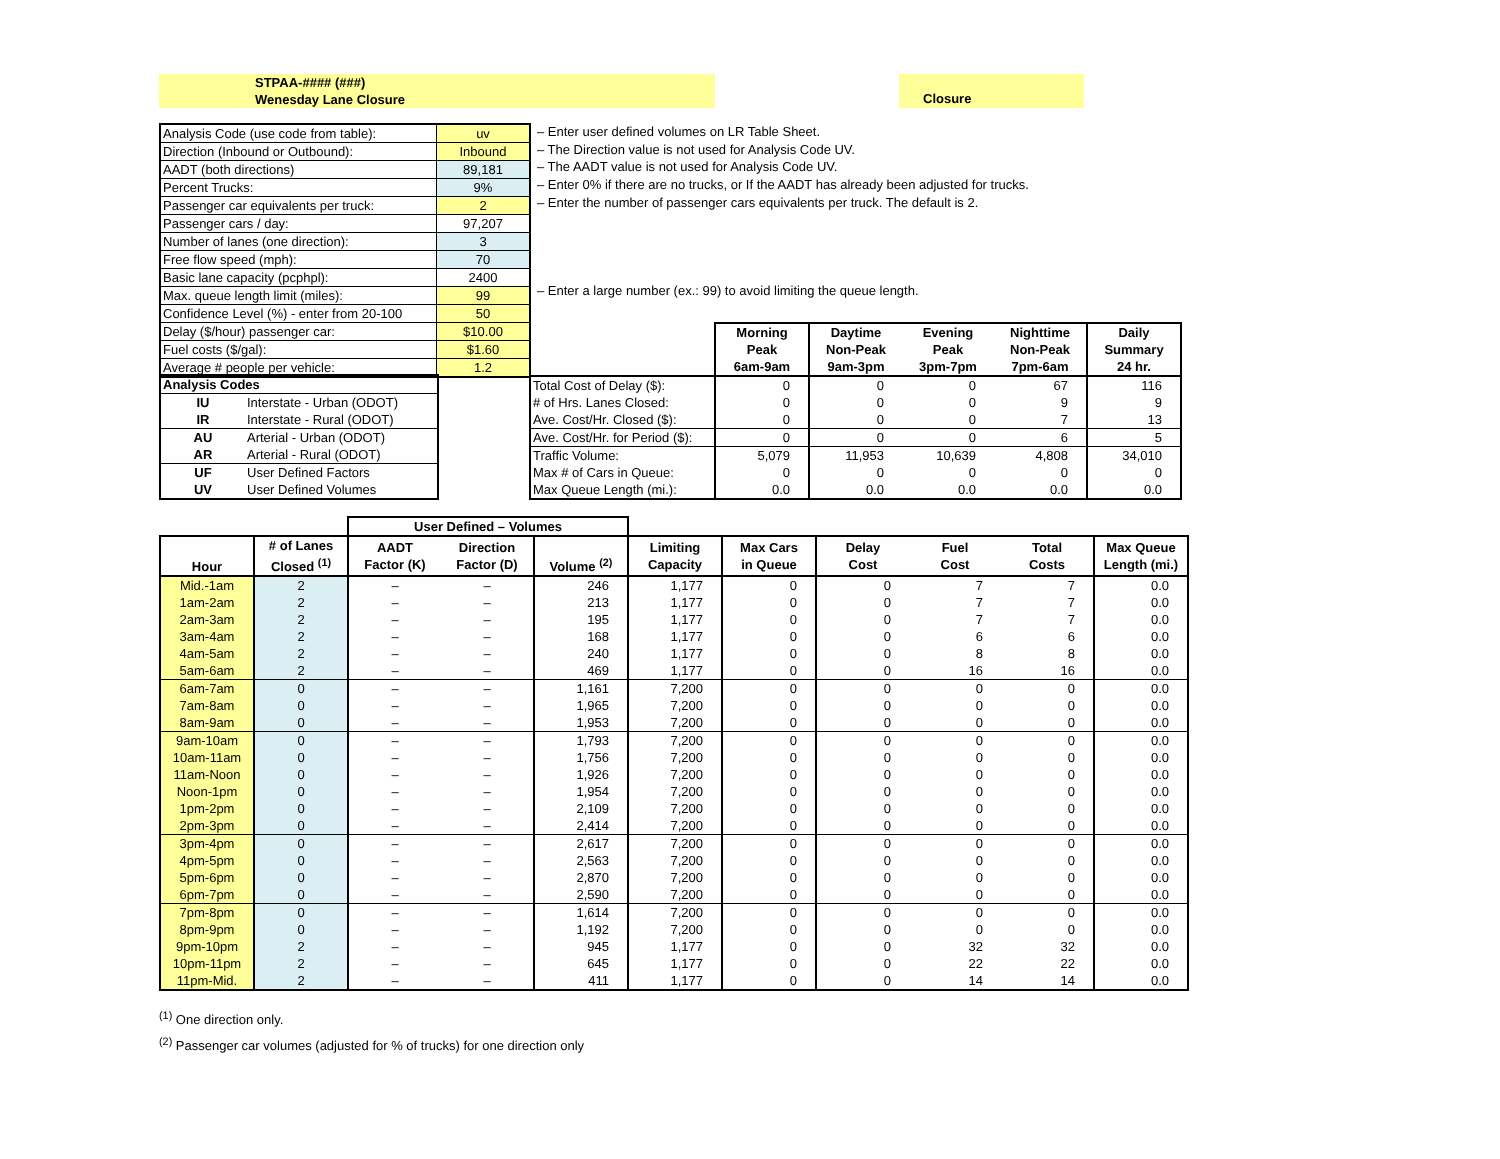STPAA-#### (###)
Wenesday Lane Closure
Closure
| Analysis Code (use code from table): | uv |
| Direction (Inbound or Outbound): | Inbound |
| AADT (both directions) | 89,181 |
| Percent Trucks: | 9% |
| Passenger car equivalents per truck: | 2 |
| Passenger cars / day: | 97,207 |
| Number of lanes (one direction): | 3 |
| Free flow speed (mph): | 70 |
| Basic lane capacity (pcphpl): | 2400 |
| Max. queue length limit (miles): | 99 |
| Confidence Level (%) - enter from 20-100 | 50 |
| Delay ($/hour) passenger car: | $10.00 |
| Fuel costs ($/gal): | $1.60 |
| Average # people per vehicle: | 1.2 |
– Enter user defined volumes on LR Table Sheet.
– The Direction value is not used for Analysis Code UV.
– The AADT value is not used for Analysis Code UV.
– Enter 0% if there are no trucks, or If the AADT has already been adjusted for trucks.
– Enter the number of passenger cars equivalents per truck. The default is 2.
– Enter a large number (ex.: 99) to avoid limiting the queue length.
| Analysis Codes | |
| IU | Interstate - Urban (ODOT) |
| IR | Interstate - Rural (ODOT) |
| AU | Arterial - Urban (ODOT) |
| AR | Arterial - Rural (ODOT) |
| UF | User Defined Factors |
| UV | User Defined Volumes |
| | Morning Peak 6am-9am | Daytime Non-Peak 9am-3pm | Evening Peak 3pm-7pm | Nighttime Non-Peak 7pm-6am | Daily Summary 24 hr. |
| --- | --- | --- | --- | --- | --- |
| Total Cost of Delay ($): | 0 | 0 | 0 | 67 | 116 |
| # of Hrs. Lanes Closed: | 0 | 0 | 0 | 9 | 9 |
| Ave. Cost/Hr. Closed ($): | 0 | 0 | 0 | 7 | 13 |
| Ave. Cost/Hr. for Period ($): | 0 | 0 | 0 | 6 | 5 |
| Traffic Volume: | 5,079 | 11,953 | 10,639 | 4,808 | 34,010 |
| Max # of Cars in Queue: | 0 | 0 | 0 | 0 | 0 |
| Max Queue Length (mi.): | 0.0 | 0.0 | 0.0 | 0.0 | 0.0 |
| | | User Defined – Volumes | | | | | | | | |
| --- | --- | --- | --- | --- | --- | --- | --- | --- | --- | --- |
| Hour | # of Lanes Closed <sup>(1)</sup> | AADT Factor (K) | Direction Factor (D) | Volume <sup>(2)</sup> | Limiting Capacity | Max Cars in Queue | Delay Cost | Fuel Cost | Total Costs | Max Queue Length (mi.) |
| Mid.-1am | 2 | – | – | 246 | 1,177 | 0 | 0 | 7 | 7 | 0.0 |
| 1am-2am | 2 | – | – | 213 | 1,177 | 0 | 0 | 7 | 7 | 0.0 |
| 2am-3am | 2 | – | – | 195 | 1,177 | 0 | 0 | 7 | 7 | 0.0 |
| 3am-4am | 2 | – | – | 168 | 1,177 | 0 | 0 | 6 | 6 | 0.0 |
| 4am-5am | 2 | – | – | 240 | 1,177 | 0 | 0 | 8 | 8 | 0.0 |
| 5am-6am | 2 | – | – | 469 | 1,177 | 0 | 0 | 16 | 16 | 0.0 |
| 6am-7am | 0 | – | – | 1,161 | 7,200 | 0 | 0 | 0 | 0 | 0.0 |
| 7am-8am | 0 | – | – | 1,965 | 7,200 | 0 | 0 | 0 | 0 | 0.0 |
| 8am-9am | 0 | – | – | 1,953 | 7,200 | 0 | 0 | 0 | 0 | 0.0 |
| 9am-10am | 0 | – | – | 1,793 | 7,200 | 0 | 0 | 0 | 0 | 0.0 |
| 10am-11am | 0 | – | – | 1,756 | 7,200 | 0 | 0 | 0 | 0 | 0.0 |
| 11am-Noon | 0 | – | – | 1,926 | 7,200 | 0 | 0 | 0 | 0 | 0.0 |
| Noon-1pm | 0 | – | – | 1,954 | 7,200 | 0 | 0 | 0 | 0 | 0.0 |
| 1pm-2pm | 0 | – | – | 2,109 | 7,200 | 0 | 0 | 0 | 0 | 0.0 |
| 2pm-3pm | 0 | – | – | 2,414 | 7,200 | 0 | 0 | 0 | 0 | 0.0 |
| 3pm-4pm | 0 | – | – | 2,617 | 7,200 | 0 | 0 | 0 | 0 | 0.0 |
| 4pm-5pm | 0 | – | – | 2,563 | 7,200 | 0 | 0 | 0 | 0 | 0.0 |
| 5pm-6pm | 0 | – | – | 2,870 | 7,200 | 0 | 0 | 0 | 0 | 0.0 |
| 6pm-7pm | 0 | – | – | 2,590 | 7,200 | 0 | 0 | 0 | 0 | 0.0 |
| 7pm-8pm | 0 | – | – | 1,614 | 7,200 | 0 | 0 | 0 | 0 | 0.0 |
| 8pm-9pm | 0 | – | – | 1,192 | 7,200 | 0 | 0 | 0 | 0 | 0.0 |
| 9pm-10pm | 2 | – | – | 945 | 1,177 | 0 | 0 | 32 | 32 | 0.0 |
| 10pm-11pm | 2 | – | – | 645 | 1,177 | 0 | 0 | 22 | 22 | 0.0 |
| 11pm-Mid. | 2 | – | – | 411 | 1,177 | 0 | 0 | 14 | 14 | 0.0 |
<sup>(1)</sup> One direction only.
<sup>(2)</sup> Passenger car volumes (adjusted for % of trucks) for one direction only